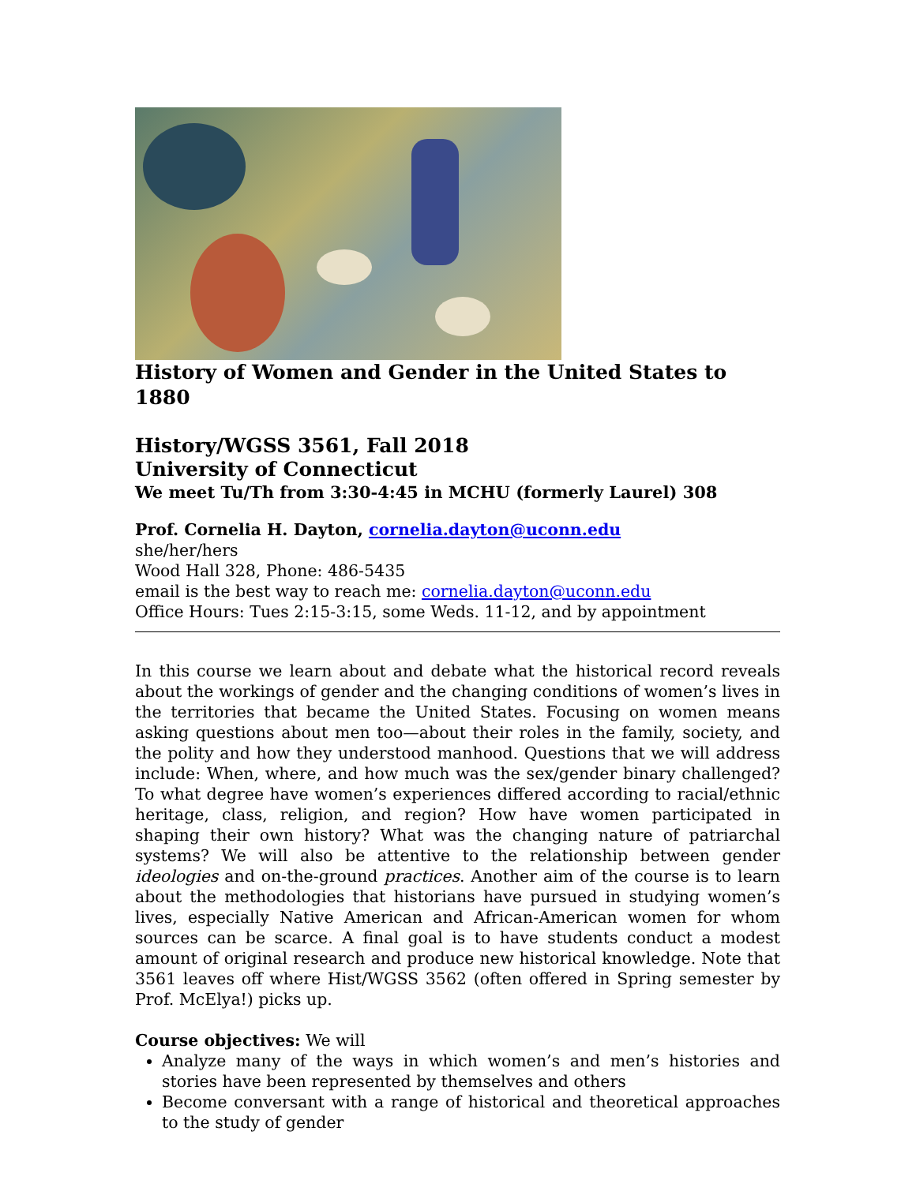History of Women and Gender in the United States to 1880
History/WGSS 3561, Fall 2018
University of Connecticut
We meet Tu/Th from 3:30-4:45 in MCHU (formerly Laurel) 308
Prof. Cornelia H. Dayton, cornelia.dayton@uconn.edu
she/her/hers
Wood Hall 328, Phone: 486-5435
email is the best way to reach me: cornelia.dayton@uconn.edu
Office Hours: Tues 2:15-3:15, some Weds. 11-12, and by appointment
In this course we learn about and debate what the historical record reveals about the workings of gender and the changing conditions of women’s lives in the territories that became the United States. Focusing on women means asking questions about men too—about their roles in the family, society, and the polity and how they understood manhood. Questions that we will address include: When, where, and how much was the sex/gender binary challenged? To what degree have women’s experiences differed according to racial/ethnic heritage, class, religion, and region? How have women participated in shaping their own history? What was the changing nature of patriarchal systems? We will also be attentive to the relationship between gender ideologies and on-the-ground practices. Another aim of the course is to learn about the methodologies that historians have pursued in studying women’s lives, especially Native American and African-American women for whom sources can be scarce. A final goal is to have students conduct a modest amount of original research and produce new historical knowledge. Note that 3561 leaves off where Hist/WGSS 3562 (often offered in Spring semester by Prof. McElya!) picks up.
Course objectives: We will
Analyze many of the ways in which women’s and men’s histories and stories have been represented by themselves and others
Become conversant with a range of historical and theoretical approaches to the study of gender